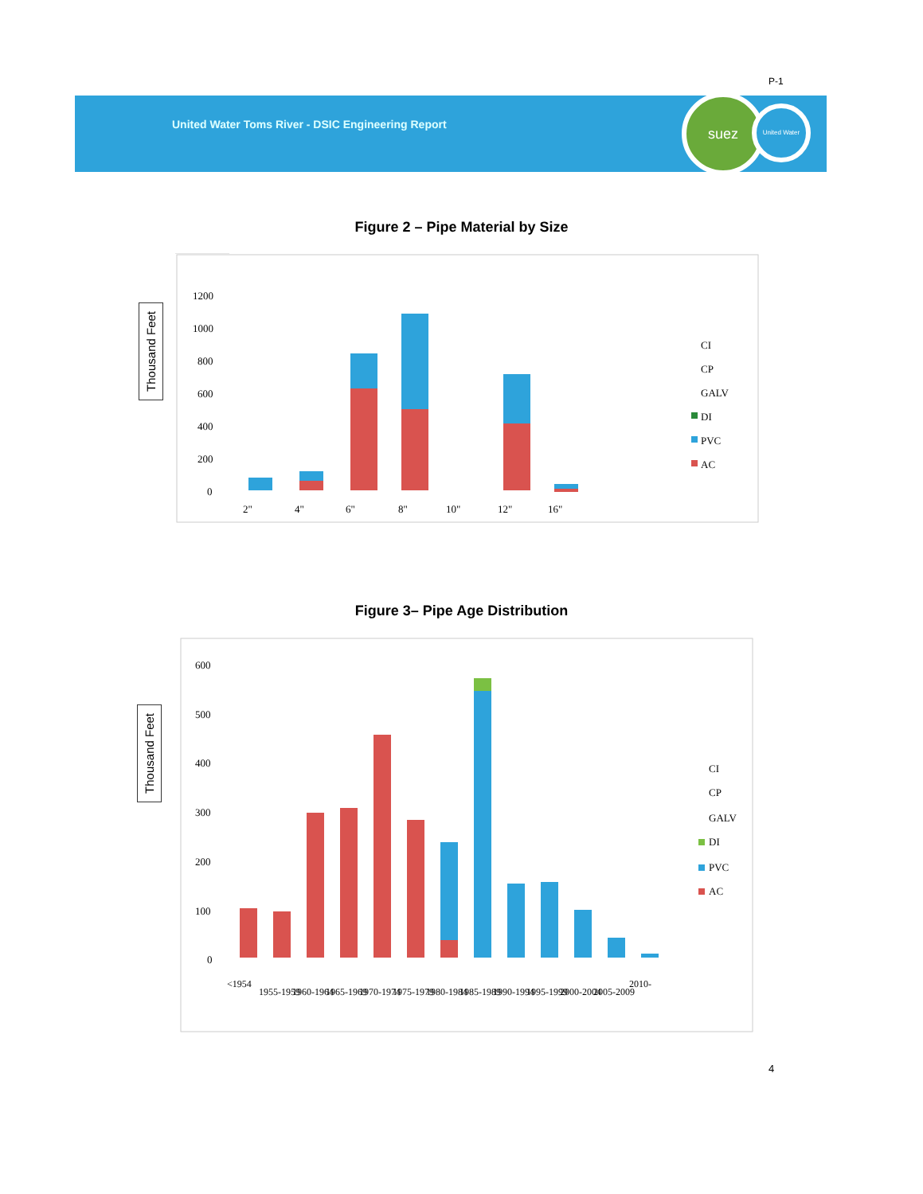P-1
United Water Toms River - DSIC Engineering Report
suez United Water
Figure 2 – Pipe Material by Size
Thousand Feet
1200
1000
800
600
400
200
0
2"
4"
6"
8"
10"
12"
16"
CI
CP
GALV
DI
PVC
AC
Figure 3– Pipe Age Distribution
Thousand Feet
600
500
400
300
200
100
0
<1954
1955-1959
1960-1964
1965-1969
1970-1974
1975-1979
1980-1984
1985-1989
1990-1994
1995-1999
2000-2004
2005-2009
2010-
CI
CP
GALV
DI
PVC
AC
4